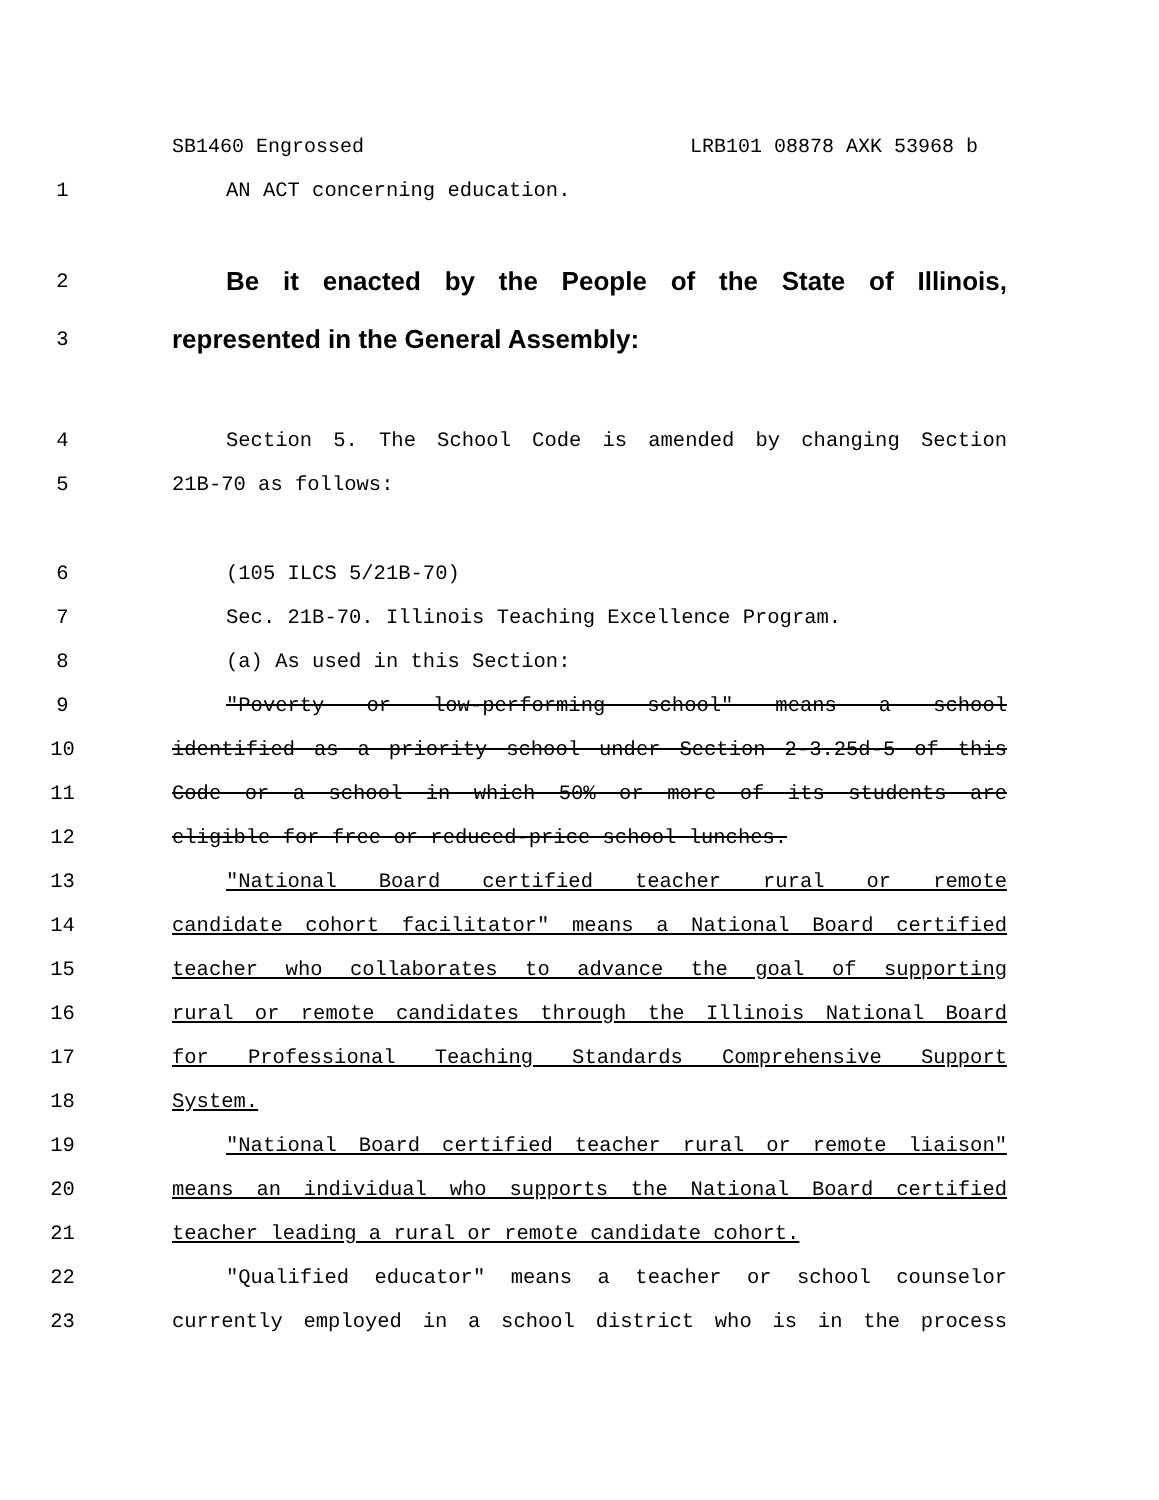SB1460 Engrossed LRB101 08878 AXK 53968 b
1 AN ACT concerning education.
2 Be it enacted by the People of the State of Illinois,
3 represented in the General Assembly:
4 Section 5. The School Code is amended by changing Section
5 21B-70 as follows:
6 (105 ILCS 5/21B-70)
7 Sec. 21B-70. Illinois Teaching Excellence Program.
8 (a) As used in this Section:
9 "Poverty or low-performing school" means a school
10 identified as a priority school under Section 2-3.25d-5 of this
11 Code or a school in which 50% or more of its students are
12 eligible for free or reduced-price school lunches.
13 "National Board certified teacher rural or remote
14 candidate cohort facilitator" means a National Board certified
15 teacher who collaborates to advance the goal of supporting
16 rural or remote candidates through the Illinois National Board
17 for Professional Teaching Standards Comprehensive Support
18 System.
19 "National Board certified teacher rural or remote liaison"
20 means an individual who supports the National Board certified
21 teacher leading a rural or remote candidate cohort.
22 "Qualified educator" means a teacher or school counselor
23 currently employed in a school district who is in the process